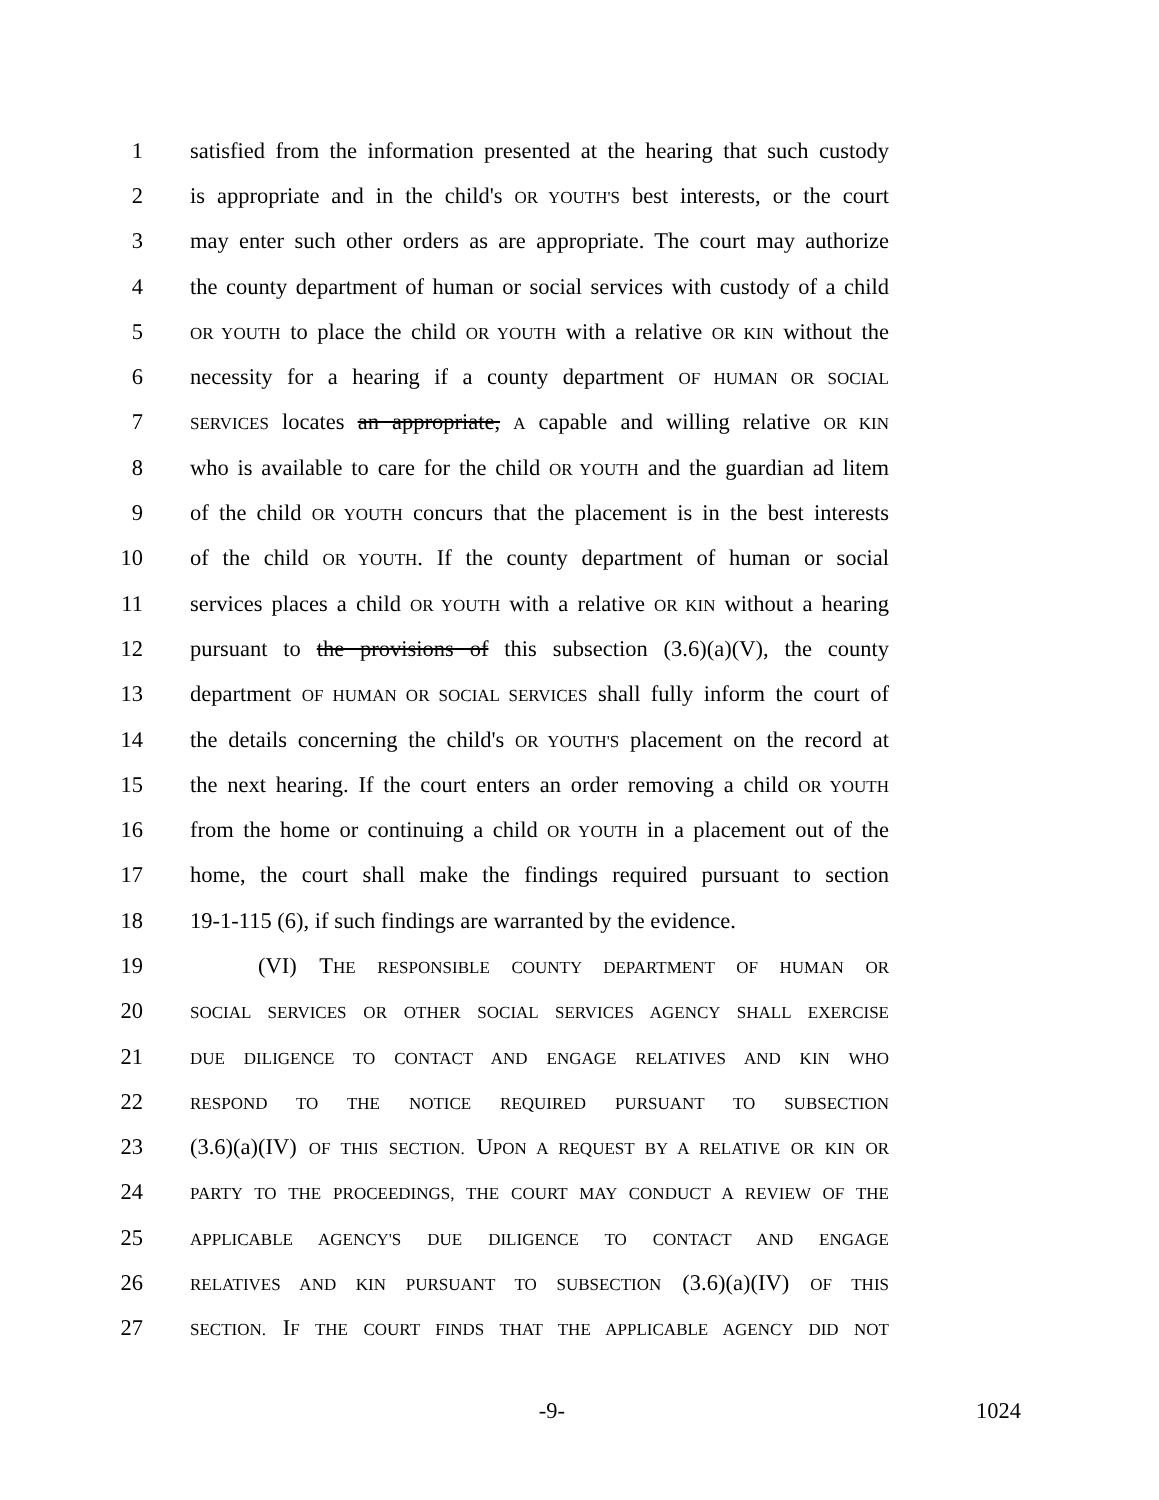1 satisfied from the information presented at the hearing that such custody
2 is appropriate and in the child's OR YOUTH'S best interests, or the court
3 may enter such other orders as are appropriate. The court may authorize
4 the county department of human or social services with custody of a child
5 OR YOUTH to place the child OR YOUTH with a relative OR KIN without the
6 necessity for a hearing if a county department OF HUMAN OR SOCIAL
7 SERVICES locates an appropriate, A capable and willing relative OR KIN
8 who is available to care for the child OR YOUTH and the guardian ad litem
9 of the child OR YOUTH concurs that the placement is in the best interests
10 of the child OR YOUTH. If the county department of human or social
11 services places a child OR YOUTH with a relative OR KIN without a hearing
12 pursuant to the provisions of this subsection (3.6)(a)(V), the county
13 department OF HUMAN OR SOCIAL SERVICES shall fully inform the court of
14 the details concerning the child's OR YOUTH'S placement on the record at
15 the next hearing. If the court enters an order removing a child OR YOUTH
16 from the home or continuing a child OR YOUTH in a placement out of the
17 home, the court shall make the findings required pursuant to section
18 19-1-115 (6), if such findings are warranted by the evidence.
19 (VI) THE RESPONSIBLE COUNTY DEPARTMENT OF HUMAN OR
20 SOCIAL SERVICES OR OTHER SOCIAL SERVICES AGENCY SHALL EXERCISE
21 DUE DILIGENCE TO CONTACT AND ENGAGE RELATIVES AND KIN WHO
22 RESPOND TO THE NOTICE REQUIRED PURSUANT TO SUBSECTION
23 (3.6)(a)(IV) OF THIS SECTION. UPON A REQUEST BY A RELATIVE OR KIN OR
24 PARTY TO THE PROCEEDINGS, THE COURT MAY CONDUCT A REVIEW OF THE
25 APPLICABLE AGENCY'S DUE DILIGENCE TO CONTACT AND ENGAGE
26 RELATIVES AND KIN PURSUANT TO SUBSECTION (3.6)(a)(IV) OF THIS
27 SECTION. IF THE COURT FINDS THAT THE APPLICABLE AGENCY DID NOT
-9- 1024